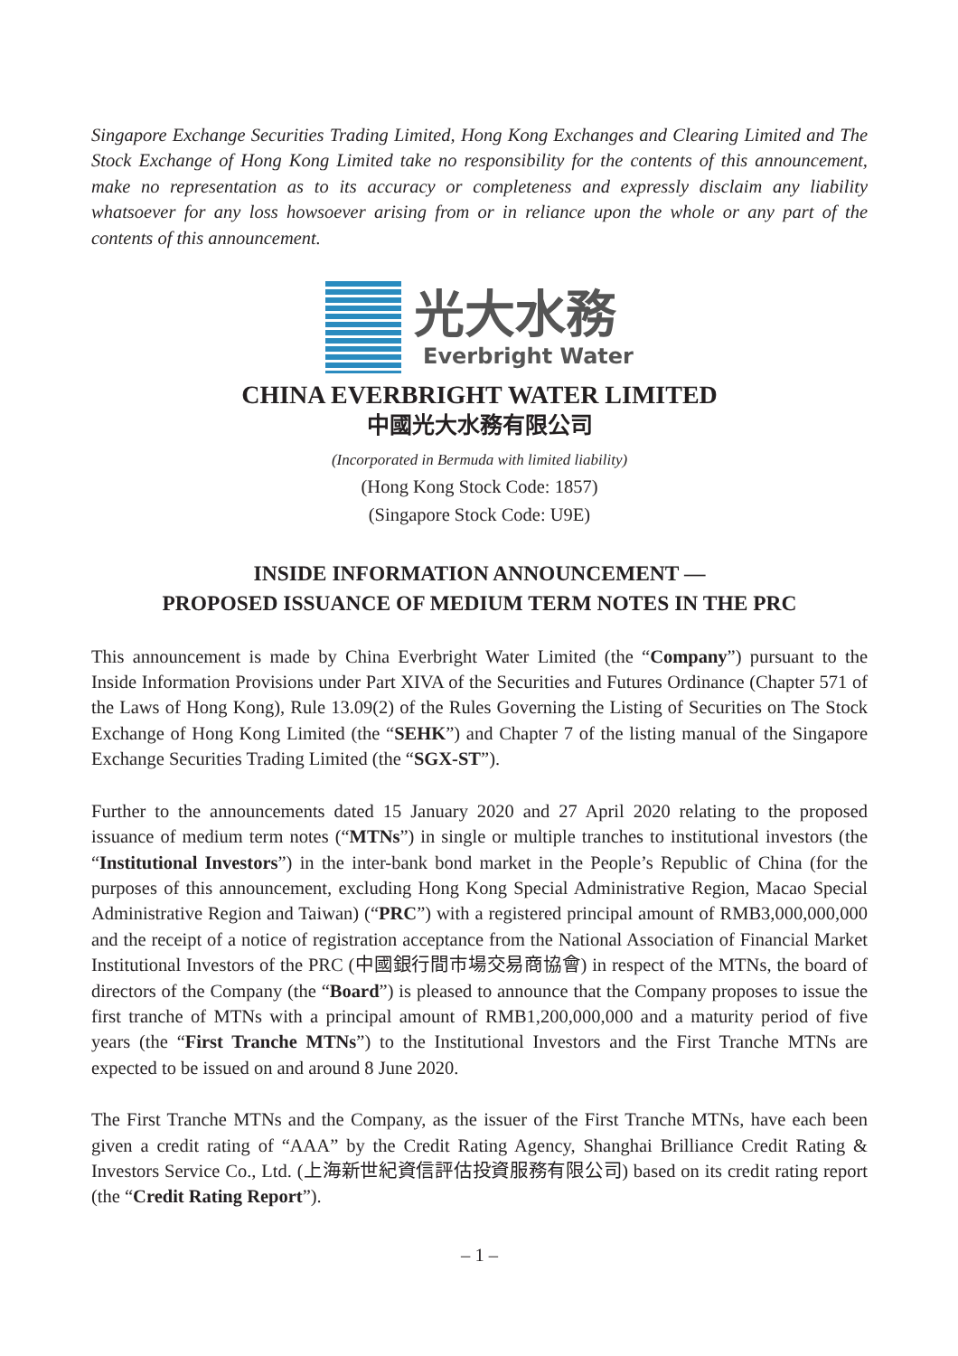Singapore Exchange Securities Trading Limited, Hong Kong Exchanges and Clearing Limited and The Stock Exchange of Hong Kong Limited take no responsibility for the contents of this announcement, make no representation as to its accuracy or completeness and expressly disclaim any liability whatsoever for any loss howsoever arising from or in reliance upon the whole or any part of the contents of this announcement.
光大水務
Everbright Water
CHINA EVERBRIGHT WATER LIMITED
中國光大水務有限公司
(Incorporated in Bermuda with limited liability)
(Hong Kong Stock Code: 1857)
(Singapore Stock Code: U9E)
INSIDE INFORMATION ANNOUNCEMENT —
PROPOSED ISSUANCE OF MEDIUM TERM NOTES IN THE PRC
This announcement is made by China Everbright Water Limited (the “Company”) pursuant to the Inside Information Provisions under Part XIVA of the Securities and Futures Ordinance (Chapter 571 of the Laws of Hong Kong), Rule 13.09(2) of the Rules Governing the Listing of Securities on The Stock Exchange of Hong Kong Limited (the “SEHK”) and Chapter 7 of the listing manual of the Singapore Exchange Securities Trading Limited (the “SGX-ST”).
Further to the announcements dated 15 January 2020 and 27 April 2020 relating to the proposed issuance of medium term notes (“MTNs”) in single or multiple tranches to institutional investors (the “Institutional Investors”) in the inter-bank bond market in the People’s Republic of China (for the purposes of this announcement, excluding Hong Kong Special Administrative Region, Macao Special Administrative Region and Taiwan) (“PRC”) with a registered principal amount of RMB3,000,000,000 and the receipt of a notice of registration acceptance from the National Association of Financial Market Institutional Investors of the PRC (中國銀行間市場交易商協會) in respect of the MTNs, the board of directors of the Company (the “Board”) is pleased to announce that the Company proposes to issue the first tranche of MTNs with a principal amount of RMB1,200,000,000 and a maturity period of five years (the “First Tranche MTNs”) to the Institutional Investors and the First Tranche MTNs are expected to be issued on and around 8 June 2020.
The First Tranche MTNs and the Company, as the issuer of the First Tranche MTNs, have each been given a credit rating of “AAA” by the Credit Rating Agency, Shanghai Brilliance Credit Rating & Investors Service Co., Ltd. (上海新世紀資信評估投資服務有限公司) based on its credit rating report (the “Credit Rating Report”).
– 1 –